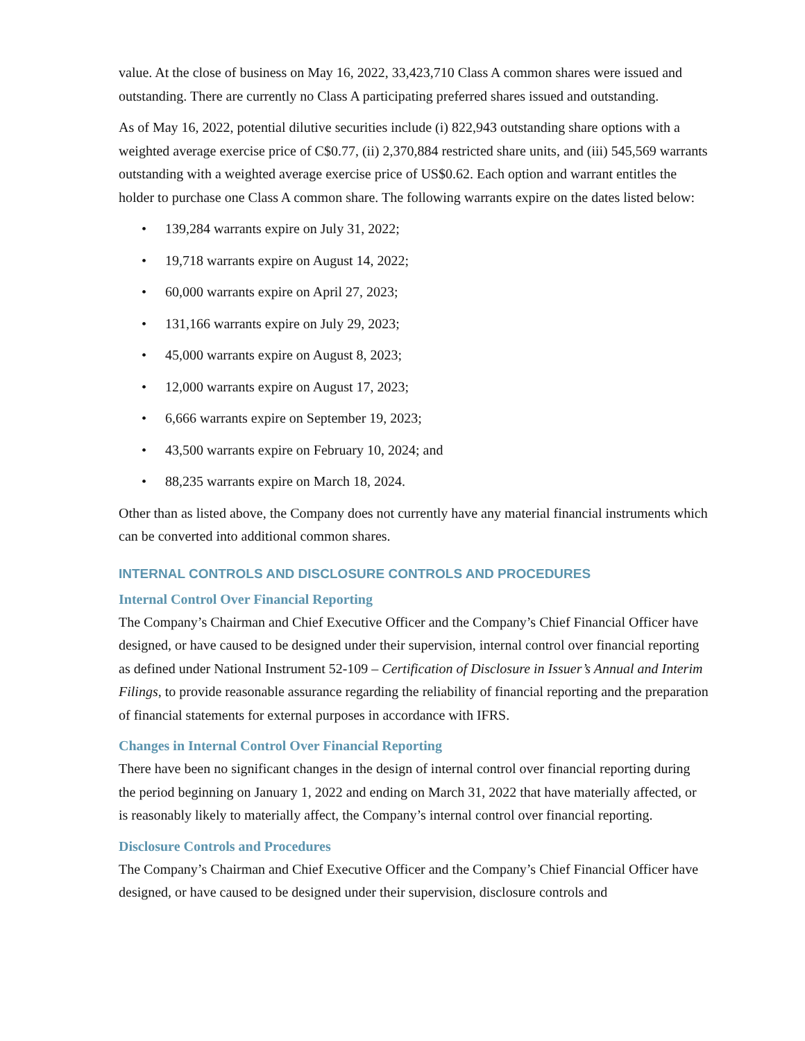value. At the close of business on May 16, 2022, 33,423,710 Class A common shares were issued and outstanding. There are currently no Class A participating preferred shares issued and outstanding.
As of May 16, 2022, potential dilutive securities include (i) 822,943 outstanding share options with a weighted average exercise price of C$0.77, (ii) 2,370,884 restricted share units, and (iii) 545,569 warrants outstanding with a weighted average exercise price of US$0.62. Each option and warrant entitles the holder to purchase one Class A common share. The following warrants expire on the dates listed below:
• 139,284 warrants expire on July 31, 2022;
• 19,718 warrants expire on August 14, 2022;
• 60,000 warrants expire on April 27, 2023;
• 131,166 warrants expire on July 29, 2023;
• 45,000 warrants expire on August 8, 2023;
• 12,000 warrants expire on August 17, 2023;
• 6,666 warrants expire on September 19, 2023;
• 43,500 warrants expire on February 10, 2024; and
• 88,235 warrants expire on March 18, 2024.
Other than as listed above, the Company does not currently have any material financial instruments which can be converted into additional common shares.
INTERNAL CONTROLS AND DISCLOSURE CONTROLS AND PROCEDURES
Internal Control Over Financial Reporting
The Company’s Chairman and Chief Executive Officer and the Company’s Chief Financial Officer have designed, or have caused to be designed under their supervision, internal control over financial reporting as defined under National Instrument 52-109 – Certification of Disclosure in Issuer’s Annual and Interim Filings, to provide reasonable assurance regarding the reliability of financial reporting and the preparation of financial statements for external purposes in accordance with IFRS.
Changes in Internal Control Over Financial Reporting
There have been no significant changes in the design of internal control over financial reporting during the period beginning on January 1, 2022 and ending on March 31, 2022 that have materially affected, or is reasonably likely to materially affect, the Company’s internal control over financial reporting.
Disclosure Controls and Procedures
The Company’s Chairman and Chief Executive Officer and the Company’s Chief Financial Officer have designed, or have caused to be designed under their supervision, disclosure controls and